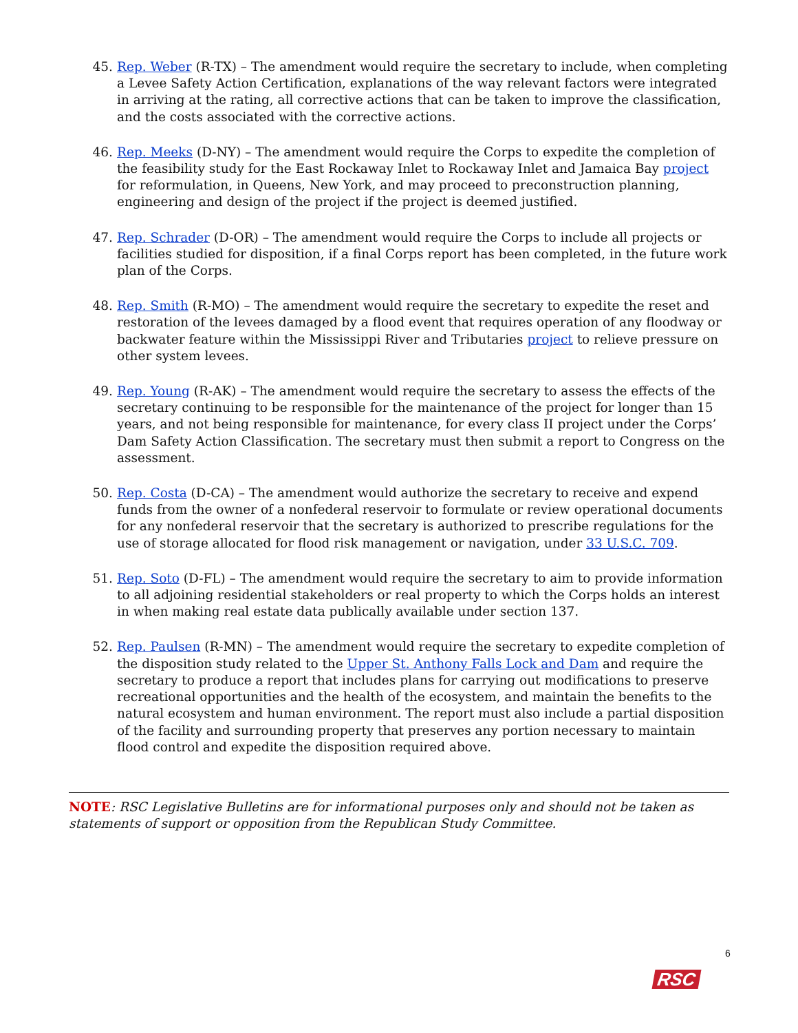45. Rep. Weber (R-TX) – The amendment would require the secretary to include, when completing a Levee Safety Action Certification, explanations of the way relevant factors were integrated in arriving at the rating, all corrective actions that can be taken to improve the classification, and the costs associated with the corrective actions.
46. Rep. Meeks (D-NY) – The amendment would require the Corps to expedite the completion of the feasibility study for the East Rockaway Inlet to Rockaway Inlet and Jamaica Bay project for reformulation, in Queens, New York, and may proceed to preconstruction planning, engineering and design of the project if the project is deemed justified.
47. Rep. Schrader (D-OR) – The amendment would require the Corps to include all projects or facilities studied for disposition, if a final Corps report has been completed, in the future work plan of the Corps.
48. Rep. Smith (R-MO) – The amendment would require the secretary to expedite the reset and restoration of the levees damaged by a flood event that requires operation of any floodway or backwater feature within the Mississippi River and Tributaries project to relieve pressure on other system levees.
49. Rep. Young (R-AK) – The amendment would require the secretary to assess the effects of the secretary continuing to be responsible for the maintenance of the project for longer than 15 years, and not being responsible for maintenance, for every class II project under the Corps’ Dam Safety Action Classification. The secretary must then submit a report to Congress on the assessment.
50. Rep. Costa (D-CA) – The amendment would authorize the secretary to receive and expend funds from the owner of a nonfederal reservoir to formulate or review operational documents for any nonfederal reservoir that the secretary is authorized to prescribe regulations for the use of storage allocated for flood risk management or navigation, under 33 U.S.C. 709.
51. Rep. Soto (D-FL) – The amendment would require the secretary to aim to provide information to all adjoining residential stakeholders or real property to which the Corps holds an interest in when making real estate data publically available under section 137.
52. Rep. Paulsen (R-MN) – The amendment would require the secretary to expedite completion of the disposition study related to the Upper St. Anthony Falls Lock and Dam and require the secretary to produce a report that includes plans for carrying out modifications to preserve recreational opportunities and the health of the ecosystem, and maintain the benefits to the natural ecosystem and human environment. The report must also include a partial disposition of the facility and surrounding property that preserves any portion necessary to maintain flood control and expedite the disposition required above.
NOTE: RSC Legislative Bulletins are for informational purposes only and should not be taken as statements of support or opposition from the Republican Study Committee.
6
RSC